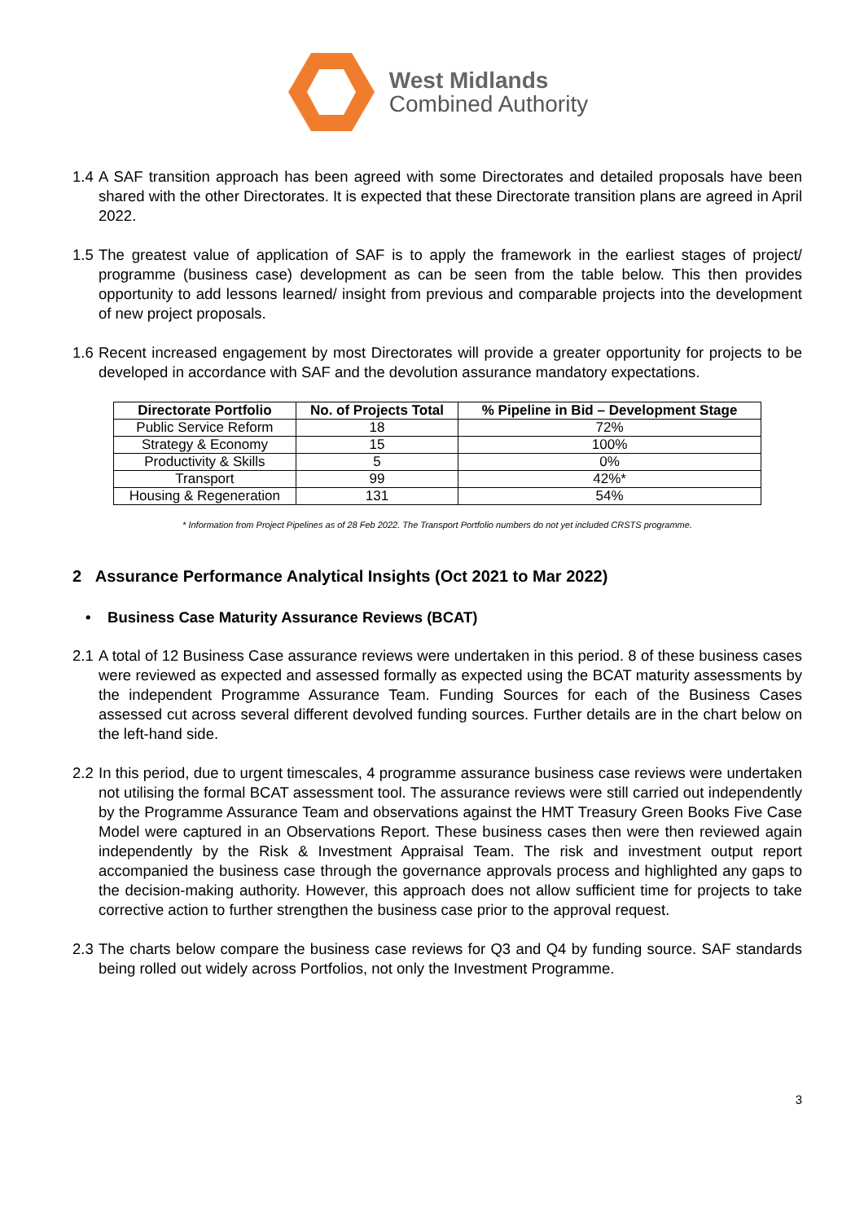West Midlands
Combined Authority
1.4 A SAF transition approach has been agreed with some Directorates and detailed proposals have been shared with the other Directorates. It is expected that these Directorate transition plans are agreed in April 2022.
1.5 The greatest value of application of SAF is to apply the framework in the earliest stages of project/ programme (business case) development as can be seen from the table below. This then provides opportunity to add lessons learned/ insight from previous and comparable projects into the development of new project proposals.
1.6 Recent increased engagement by most Directorates will provide a greater opportunity for projects to be developed in accordance with SAF and the devolution assurance mandatory expectations.
| Directorate Portfolio | No. of Projects Total | % Pipeline in Bid – Development Stage |
| --- | --- | --- |
| Public Service Reform | 18 | 72% |
| Strategy & Economy | 15 | 100% |
| Productivity & Skills | 5 | 0% |
| Transport | 99 | 42%* |
| Housing & Regeneration | 131 | 54% |
* Information from Project Pipelines as of 28 Feb 2022. The Transport Portfolio numbers do not yet included CRSTS programme.
2 Assurance Performance Analytical Insights (Oct 2021 to Mar 2022)
• Business Case Maturity Assurance Reviews (BCAT)
2.1 A total of 12 Business Case assurance reviews were undertaken in this period. 8 of these business cases were reviewed as expected and assessed formally as expected using the BCAT maturity assessments by the independent Programme Assurance Team. Funding Sources for each of the Business Cases assessed cut across several different devolved funding sources. Further details are in the chart below on the left-hand side.
2.2 In this period, due to urgent timescales, 4 programme assurance business case reviews were undertaken not utilising the formal BCAT assessment tool. The assurance reviews were still carried out independently by the Programme Assurance Team and observations against the HMT Treasury Green Books Five Case Model were captured in an Observations Report. These business cases then were then reviewed again independently by the Risk & Investment Appraisal Team. The risk and investment output report accompanied the business case through the governance approvals process and highlighted any gaps to the decision-making authority. However, this approach does not allow sufficient time for projects to take corrective action to further strengthen the business case prior to the approval request.
2.3 The charts below compare the business case reviews for Q3 and Q4 by funding source. SAF standards being rolled out widely across Portfolios, not only the Investment Programme.
3